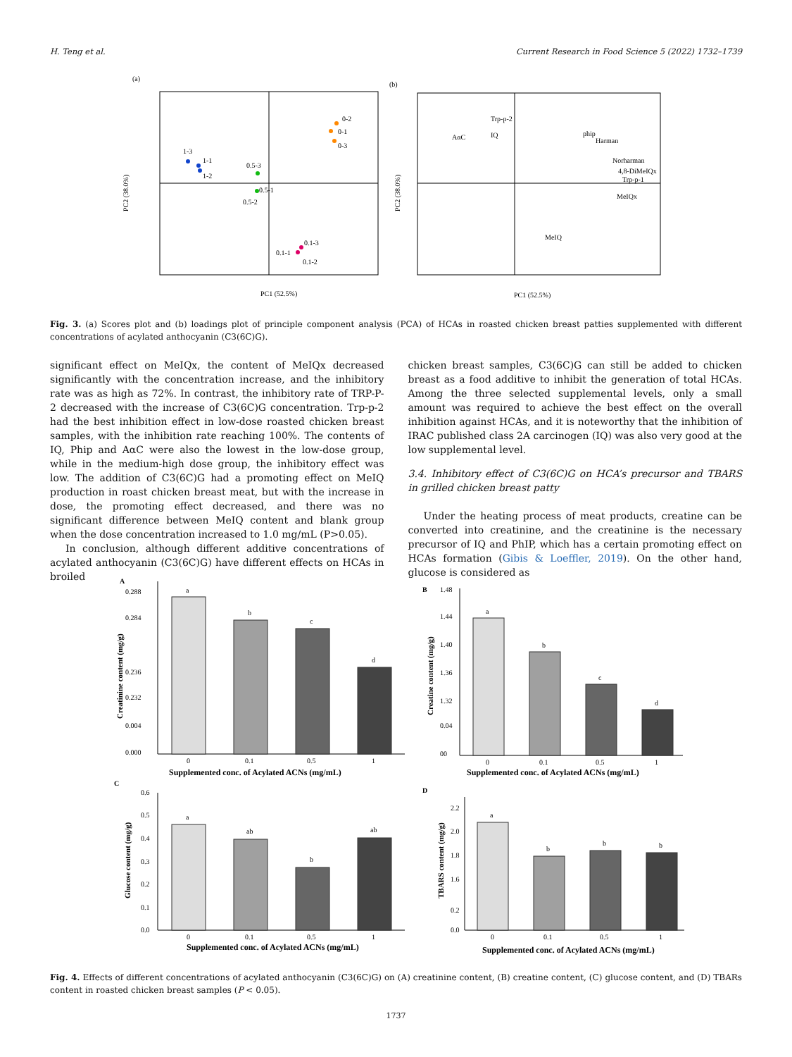H. Teng et al. Current Research in Food Science 5 (2022) 1732–1739
(a)
0-2
0-1
0-3
1-3
1-1
1-2
0.5-3
0.5-1
0.5-2
0.1-3
0.1-1
0.1-2
PC1 (52.5%)
PC2 (38.0%)
(b)
AαC
Trp-p-2
IQ
phip
Harman
Norharman
4,8-DiMeIQx
Trp-p-1
MeIQx
MeIQ
PC1 (52.5%)
PC2 (38.0%)
Fig. 3. (a) Scores plot and (b) loadings plot of principle component analysis (PCA) of HCAs in roasted chicken breast patties supplemented with different concentrations of acylated anthocyanin (C3(6C)G).
significant effect on MeIQx, the content of MeIQx decreased significantly with the concentration increase, and the inhibitory rate was as high as 72%. In contrast, the inhibitory rate of TRP-P-2 decreased with the increase of C3(6C)G concentration. Trp-p-2 had the best inhibition effect in low-dose roasted chicken breast samples, with the inhibition rate reaching 100%. The contents of IQ, Phip and AαC were also the lowest in the low-dose group, while in the medium-high dose group, the inhibitory effect was low. The addition of C3(6C)G had a promoting effect on MeIQ production in roast chicken breast meat, but with the increase in dose, the promoting effect decreased, and there was no significant difference between MeIQ content and blank group when the dose concentration increased to 1.0 mg/mL (P>0.05).
In conclusion, although different additive concentrations of acylated anthocyanin (C3(6C)G) have different effects on HCAs in broiled
chicken breast samples, C3(6C)G can still be added to chicken breast as a food additive to inhibit the generation of total HCAs. Among the three selected supplemental levels, only a small amount was required to achieve the best effect on the overall inhibition against HCAs, and it is noteworthy that the inhibition of IRAC published class 2A carcinogen (IQ) was also very good at the low supplemental level.
3.4. Inhibitory effect of C3(6C)G on HCA’s precursor and TBARS in grilled chicken breast patty
Under the heating process of meat products, creatine can be converted into creatinine, and the creatinine is the necessary precursor of IQ and PhIP, which has a certain promoting effect on HCAs formation (Gibis & Loeffler, 2019). On the other hand, glucose is considered as
A
B
C
D
a
b
c
d
0.288
0.284
0.236
0.232
0.004
0.000
0
0.1
0.5
1
Supplemented conc. of Acylated ACNs (mg/mL)
Creatinine content (mg/g)
a
b
c
d
1.48
1.44
1.40
1.36
1.32
0.04
00
0
0.1
0.5
1
Supplemented conc. of Acylated ACNs (mg/mL)
Creatine content (mg/g)
a
ab
b
ab
0.6
0.5
0.4
0.3
0.2
0.1
0.0
0
0.1
0.5
1
Supplemented conc. of Acylated ACNs (mg/mL)
Glucose content (mg/g)
a
b
b
b
2.2
2.0
1.8
1.6
0.2
0.0
0
0.1
0.5
1
Supplemented conc. of Acylated ACNs (mg/mL)
TBARS content (mg/g)
Fig. 4. Effects of different concentrations of acylated anthocyanin (C3(6C)G) on (A) creatinine content, (B) creatine content, (C) glucose content, and (D) TBARs content in roasted chicken breast samples (P < 0.05).
1737